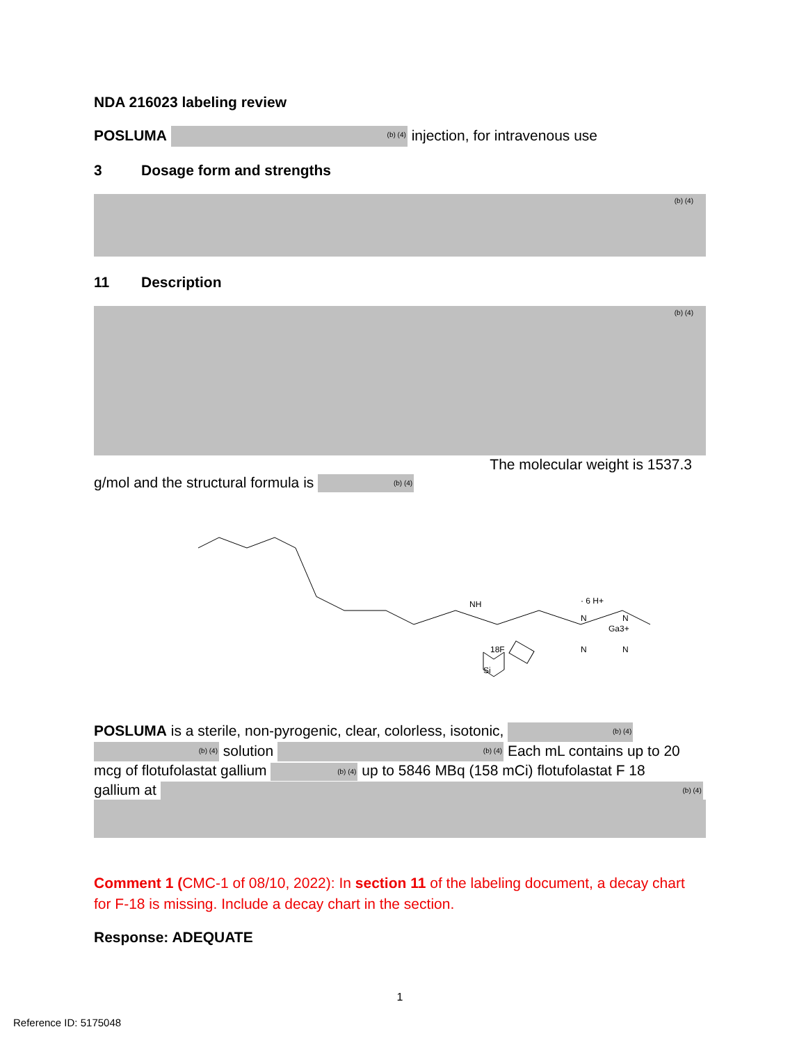NDA 216023 labeling review
POSLUMA (b) (4) injection, for intravenous use
3 Dosage form and strengths
(b) (4)
11 Description
(b) (4)
The molecular weight is 1537.3
g/mol and the structural formula is (b) (4)
NH
Ga3+
Si
18F
N
N
N
N
· 6 H+
POSLUMA is a sterile, non-pyrogenic, clear, colorless, isotonic, (b) (4)
(b) (4) solution (b) (4) Each mL contains up to 20
mcg of flotufolastat gallium (b) (4) up to 5846 MBq (158 mCi) flotufolastat F 18
gallium at (b) (4)
Comment 1 (CMC-1 of 08/10, 2022): In section 11 of the labeling document, a decay chart for F-18 is missing. Include a decay chart in the section.
Response: ADEQUATE
1
Reference ID: 5175048